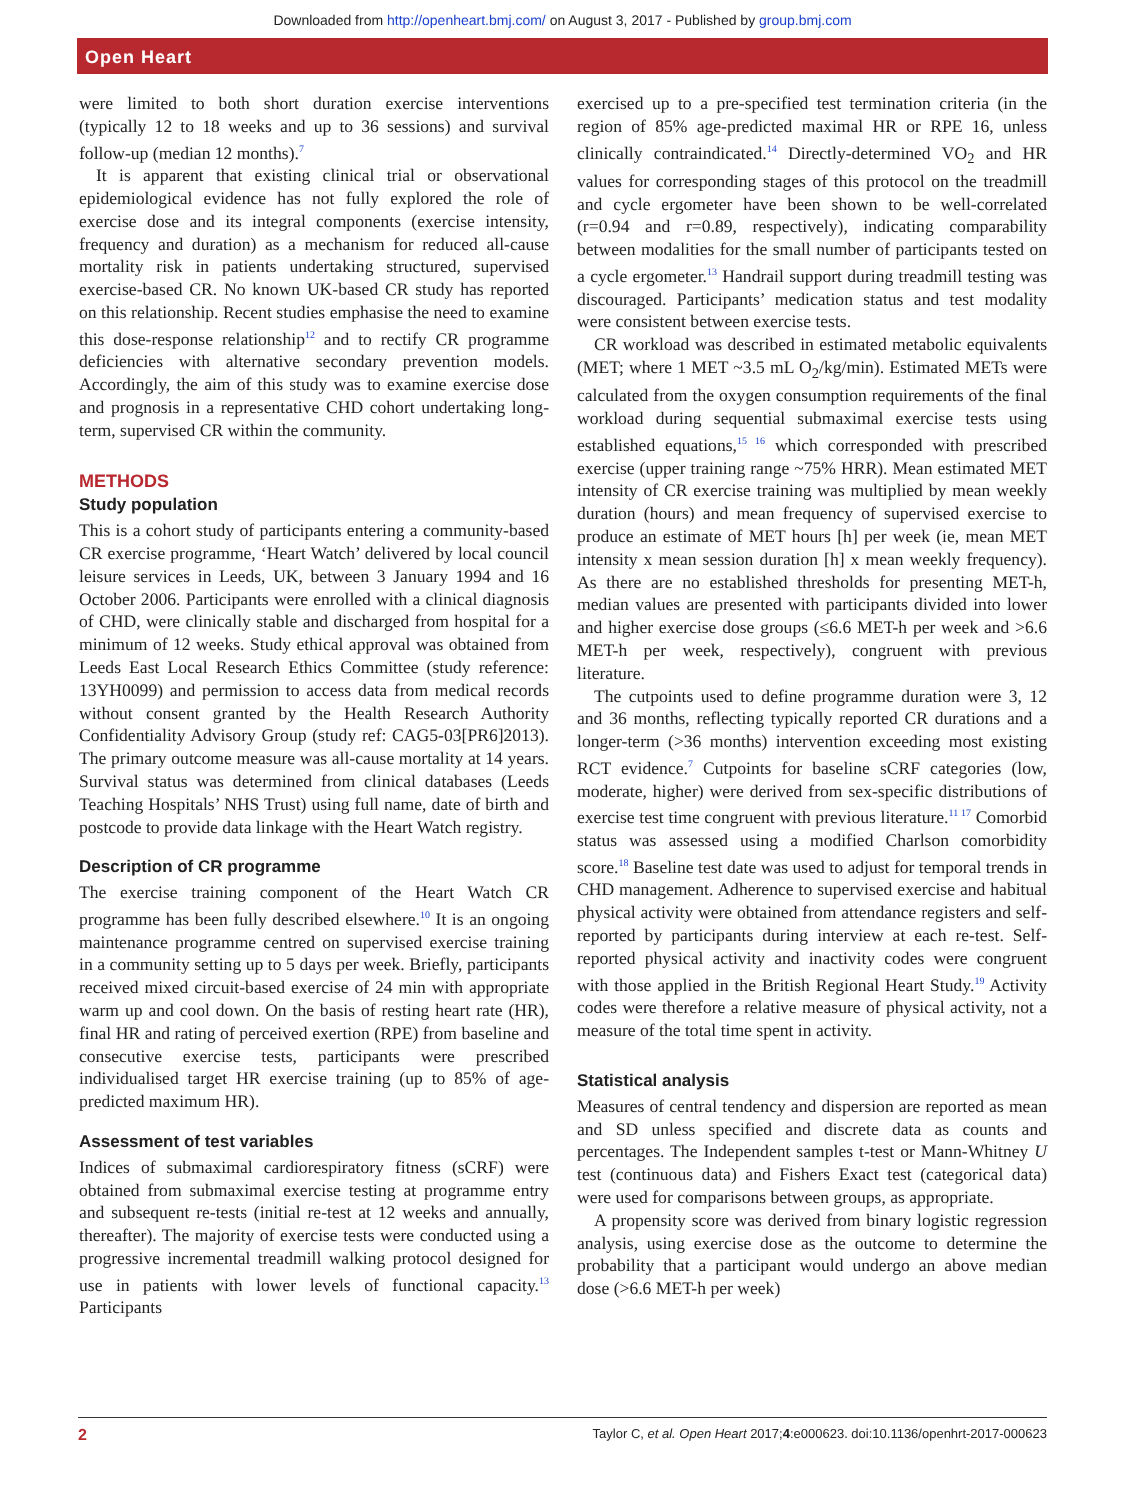Downloaded from http://openheart.bmj.com/ on August 3, 2017 - Published by group.bmj.com
Open Heart
were limited to both short duration exercise interventions (typically 12 to 18 weeks and up to 36 sessions) and survival follow-up (median 12 months).<sup>7</sup>
It is apparent that existing clinical trial or observational epidemiological evidence has not fully explored the role of exercise dose and its integral components (exercise intensity, frequency and duration) as a mechanism for reduced all-cause mortality risk in patients undertaking structured, supervised exercise-based CR. No known UK-based CR study has reported on this relationship. Recent studies emphasise the need to examine this dose-response relationship<sup>12</sup> and to rectify CR programme deficiencies with alternative secondary prevention models. Accordingly, the aim of this study was to examine exercise dose and prognosis in a representative CHD cohort undertaking long-term, supervised CR within the community.
METHODS
Study population
This is a cohort study of participants entering a community-based CR exercise programme, ‘Heart Watch’ delivered by local council leisure services in Leeds, UK, between 3 January 1994 and 16 October 2006. Participants were enrolled with a clinical diagnosis of CHD, were clinically stable and discharged from hospital for a minimum of 12 weeks. Study ethical approval was obtained from Leeds East Local Research Ethics Committee (study reference: 13YH0099) and permission to access data from medical records without consent granted by the Health Research Authority Confidentiality Advisory Group (study ref: CAG5-03[PR6]2013). The primary outcome measure was all-cause mortality at 14 years. Survival status was determined from clinical databases (Leeds Teaching Hospitals’ NHS Trust) using full name, date of birth and postcode to provide data linkage with the Heart Watch registry.
Description of CR programme
The exercise training component of the Heart Watch CR programme has been fully described elsewhere.<sup>10</sup> It is an ongoing maintenance programme centred on supervised exercise training in a community setting up to 5 days per week. Briefly, participants received mixed circuit-based exercise of 24 min with appropriate warm up and cool down. On the basis of resting heart rate (HR), final HR and rating of perceived exertion (RPE) from baseline and consecutive exercise tests, participants were prescribed individualised target HR exercise training (up to 85% of age-predicted maximum HR).
Assessment of test variables
Indices of submaximal cardiorespiratory fitness (sCRF) were obtained from submaximal exercise testing at programme entry and subsequent re-tests (initial re-test at 12 weeks and annually, thereafter). The majority of exercise tests were conducted using a progressive incremental treadmill walking protocol designed for use in patients with lower levels of functional capacity.<sup>13</sup> Participants
exercised up to a pre-specified test termination criteria (in the region of 85% age-predicted maximal HR or RPE 16, unless clinically contraindicated.<sup>14</sup> Directly-determined VO<sub>2</sub> and HR values for corresponding stages of this protocol on the treadmill and cycle ergometer have been shown to be well-correlated (r=0.94 and r=0.89, respectively), indicating comparability between modalities for the small number of participants tested on a cycle ergometer.<sup>13</sup> Handrail support during treadmill testing was discouraged. Participants’ medication status and test modality were consistent between exercise tests.
CR workload was described in estimated metabolic equivalents (MET; where 1 MET ~3.5 mL O<sub>2</sub>/kg/min). Estimated METs were calculated from the oxygen consumption requirements of the final workload during sequential submaximal exercise tests using established equations,<sup>15 16</sup> which corresponded with prescribed exercise (upper training range ~75% HRR). Mean estimated MET intensity of CR exercise training was multiplied by mean weekly duration (hours) and mean frequency of supervised exercise to produce an estimate of MET hours [h] per week (ie, mean MET intensity x mean session duration [h] x mean weekly frequency). As there are no established thresholds for presenting MET-h, median values are presented with participants divided into lower and higher exercise dose groups (≤6.6 MET-h per week and >6.6 MET-h per week, respectively), congruent with previous literature.
The cutpoints used to define programme duration were 3, 12 and 36 months, reflecting typically reported CR durations and a longer-term (>36 months) intervention exceeding most existing RCT evidence.<sup>7</sup> Cutpoints for baseline sCRF categories (low, moderate, higher) were derived from sex-specific distributions of exercise test time congruent with previous literature.<sup>11 17</sup> Comorbid status was assessed using a modified Charlson comorbidity score.<sup>18</sup> Baseline test date was used to adjust for temporal trends in CHD management. Adherence to supervised exercise and habitual physical activity were obtained from attendance registers and self-reported by participants during interview at each re-test. Self-reported physical activity and inactivity codes were congruent with those applied in the British Regional Heart Study.<sup>19</sup> Activity codes were therefore a relative measure of physical activity, not a measure of the total time spent in activity.
Statistical analysis
Measures of central tendency and dispersion are reported as mean and SD unless specified and discrete data as counts and percentages. The Independent samples t-test or Mann-Whitney U test (continuous data) and Fishers Exact test (categorical data) were used for comparisons between groups, as appropriate.
A propensity score was derived from binary logistic regression analysis, using exercise dose as the outcome to determine the probability that a participant would undergo an above median dose (>6.6 MET-h per week)
2 Taylor C, et al. Open Heart 2017;4:e000623. doi:10.1136/openhrt-2017-000623